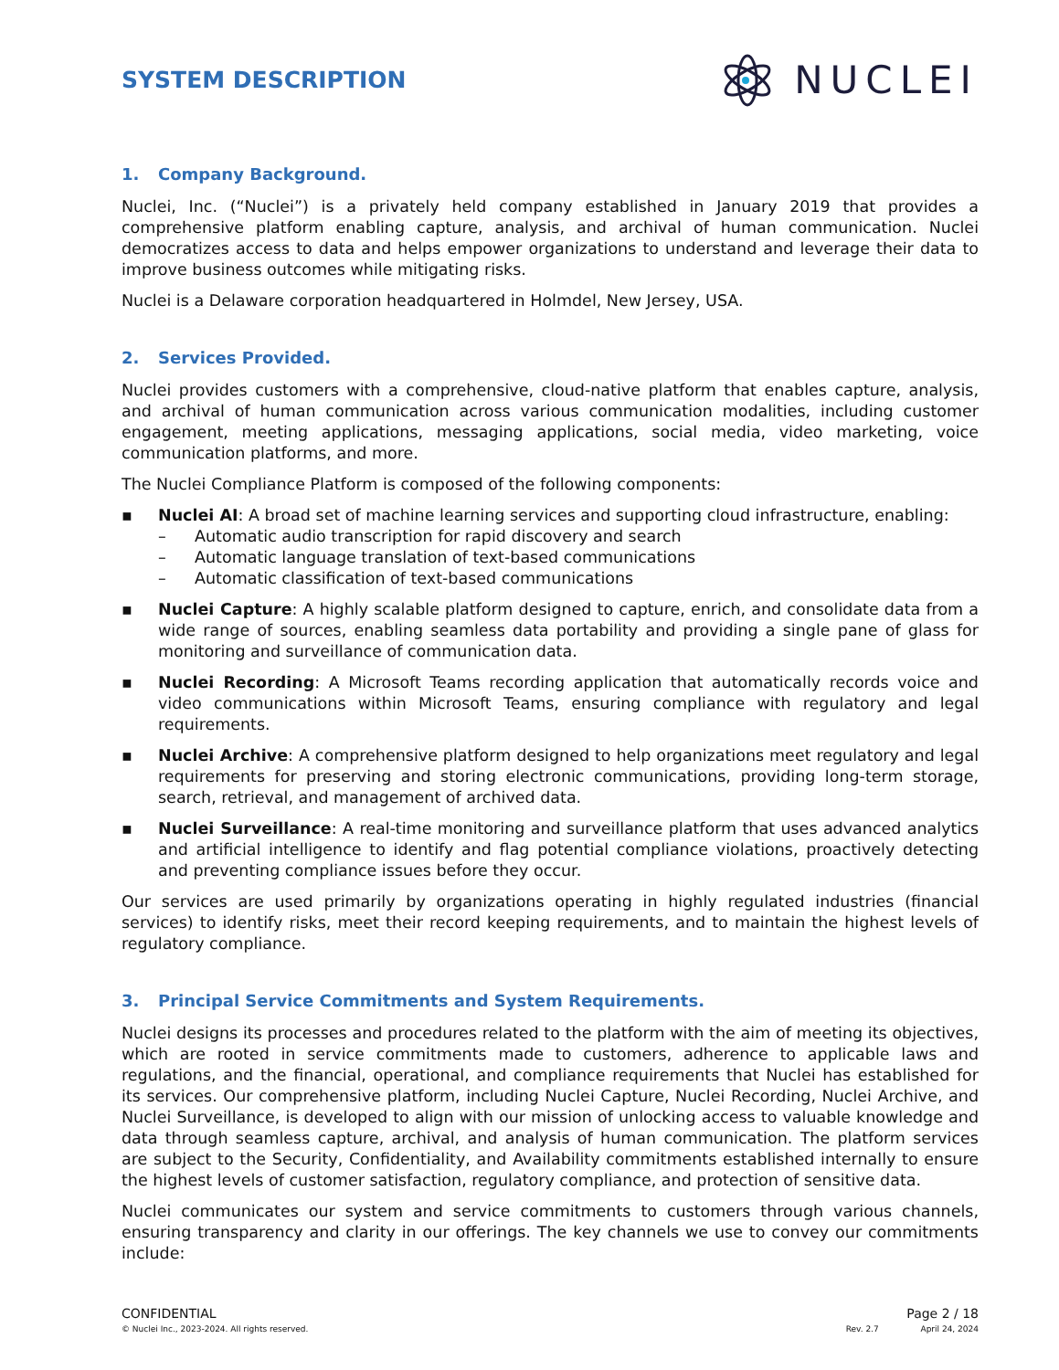SYSTEM DESCRIPTION
NUCLEI
1. Company Background.
Nuclei, Inc. (“Nuclei”) is a privately held company established in January 2019 that provides a comprehensive platform enabling capture, analysis, and archival of human communication. Nuclei democratizes access to data and helps empower organizations to understand and leverage their data to improve business outcomes while mitigating risks.
Nuclei is a Delaware corporation headquartered in Holmdel, New Jersey, USA.
2. Services Provided.
Nuclei provides customers with a comprehensive, cloud-native platform that enables capture, analysis, and archival of human communication across various communication modalities, including customer engagement, meeting applications, messaging applications, social media, video marketing, voice communication platforms, and more.
The Nuclei Compliance Platform is composed of the following components:
▪ Nuclei AI: A broad set of machine learning services and supporting cloud infrastructure, enabling:
– Automatic audio transcription for rapid discovery and search
– Automatic language translation of text-based communications
– Automatic classification of text-based communications
▪ Nuclei Capture: A highly scalable platform designed to capture, enrich, and consolidate data from a wide range of sources, enabling seamless data portability and providing a single pane of glass for monitoring and surveillance of communication data.
▪ Nuclei Recording: A Microsoft Teams recording application that automatically records voice and video communications within Microsoft Teams, ensuring compliance with regulatory and legal requirements.
▪ Nuclei Archive: A comprehensive platform designed to help organizations meet regulatory and legal requirements for preserving and storing electronic communications, providing long-term storage, search, retrieval, and management of archived data.
▪ Nuclei Surveillance: A real-time monitoring and surveillance platform that uses advanced analytics and artificial intelligence to identify and flag potential compliance violations, proactively detecting and preventing compliance issues before they occur.
Our services are used primarily by organizations operating in highly regulated industries (financial services) to identify risks, meet their record keeping requirements, and to maintain the highest levels of regulatory compliance.
3. Principal Service Commitments and System Requirements.
Nuclei designs its processes and procedures related to the platform with the aim of meeting its objectives, which are rooted in service commitments made to customers, adherence to applicable laws and regulations, and the financial, operational, and compliance requirements that Nuclei has established for its services. Our comprehensive platform, including Nuclei Capture, Nuclei Recording, Nuclei Archive, and Nuclei Surveillance, is developed to align with our mission of unlocking access to valuable knowledge and data through seamless capture, archival, and analysis of human communication. The platform services are subject to the Security, Confidentiality, and Availability commitments established internally to ensure the highest levels of customer satisfaction, regulatory compliance, and protection of sensitive data.
Nuclei communicates our system and service commitments to customers through various channels, ensuring transparency and clarity in our offerings. The key channels we use to convey our commitments include:
CONFIDENTIAL Page 2 / 18
© Nuclei Inc., 2023-2024. All rights reserved. Rev. 2.7 April 24, 2024